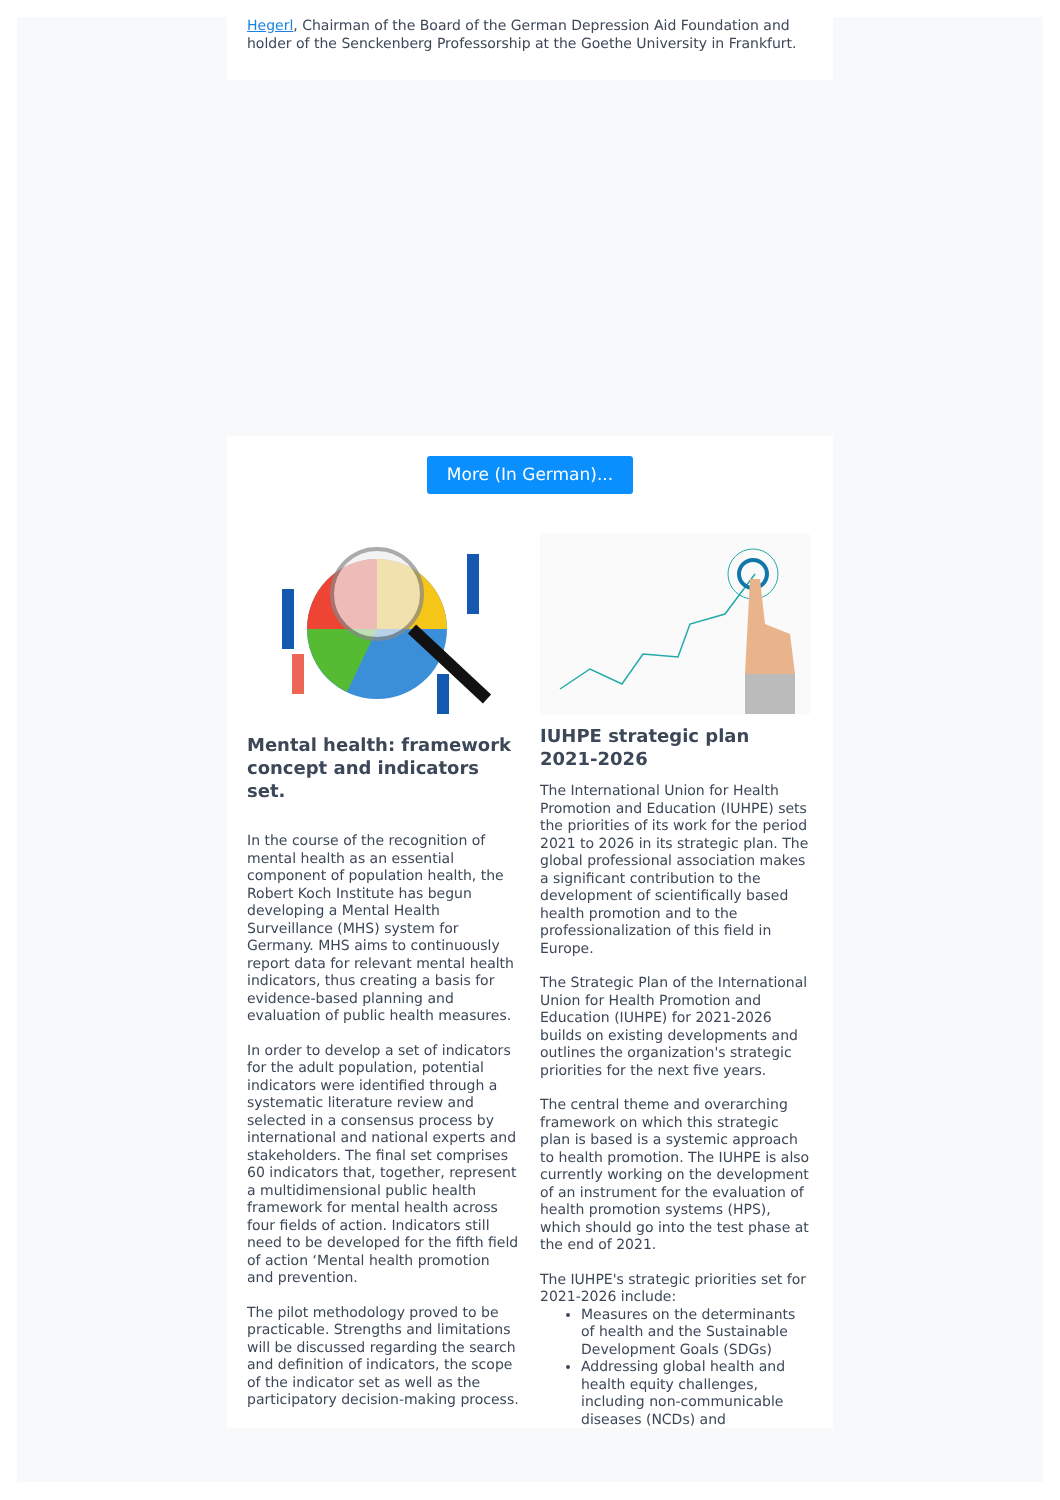Hegerl, Chairman of the Board of the German Depression Aid Foundation and holder of the Senckenberg Professorship at the Goethe University in Frankfurt.
More (In German)...
Mental health: framework concept and indicators set.
In the course of the recognition of mental health as an essential component of population health, the Robert Koch Institute has begun developing a Mental Health Surveillance (MHS) system for Germany. MHS aims to continuously report data for relevant mental health indicators, thus creating a basis for evidence-based planning and evaluation of public health measures.
In order to develop a set of indicators for the adult population, potential indicators were identified through a systematic literature review and selected in a consensus process by international and national experts and stakeholders. The final set comprises 60 indicators that, together, represent a multidimensional public health framework for mental health across four fields of action. Indicators still need to be developed for the fifth field of action ‘Mental health promotion and prevention.
The pilot methodology proved to be practicable. Strengths and limitations will be discussed regarding the search and definition of indicators, the scope of the indicator set as well as the participatory decision-making process.
IUHPE strategic plan 2021-2026
The International Union for Health Promotion and Education (IUHPE) sets the priorities of its work for the period 2021 to 2026 in its strategic plan. The global professional association makes a significant contribution to the development of scientifically based health promotion and to the professionalization of this field in Europe.
The Strategic Plan of the International Union for Health Promotion and Education (IUHPE) for 2021-2026 builds on existing developments and outlines the organization's strategic priorities for the next five years.
The central theme and overarching framework on which this strategic plan is based is a systemic approach to health promotion. The IUHPE is also currently working on the development of an instrument for the evaluation of health promotion systems (HPS), which should go into the test phase at the end of 2021.
The IUHPE's strategic priorities set for 2021-2026 include:
Measures on the determinants of health and the Sustainable Development Goals (SDGs)
Addressing global health and health equity challenges, including non-communicable diseases (NCDs) and